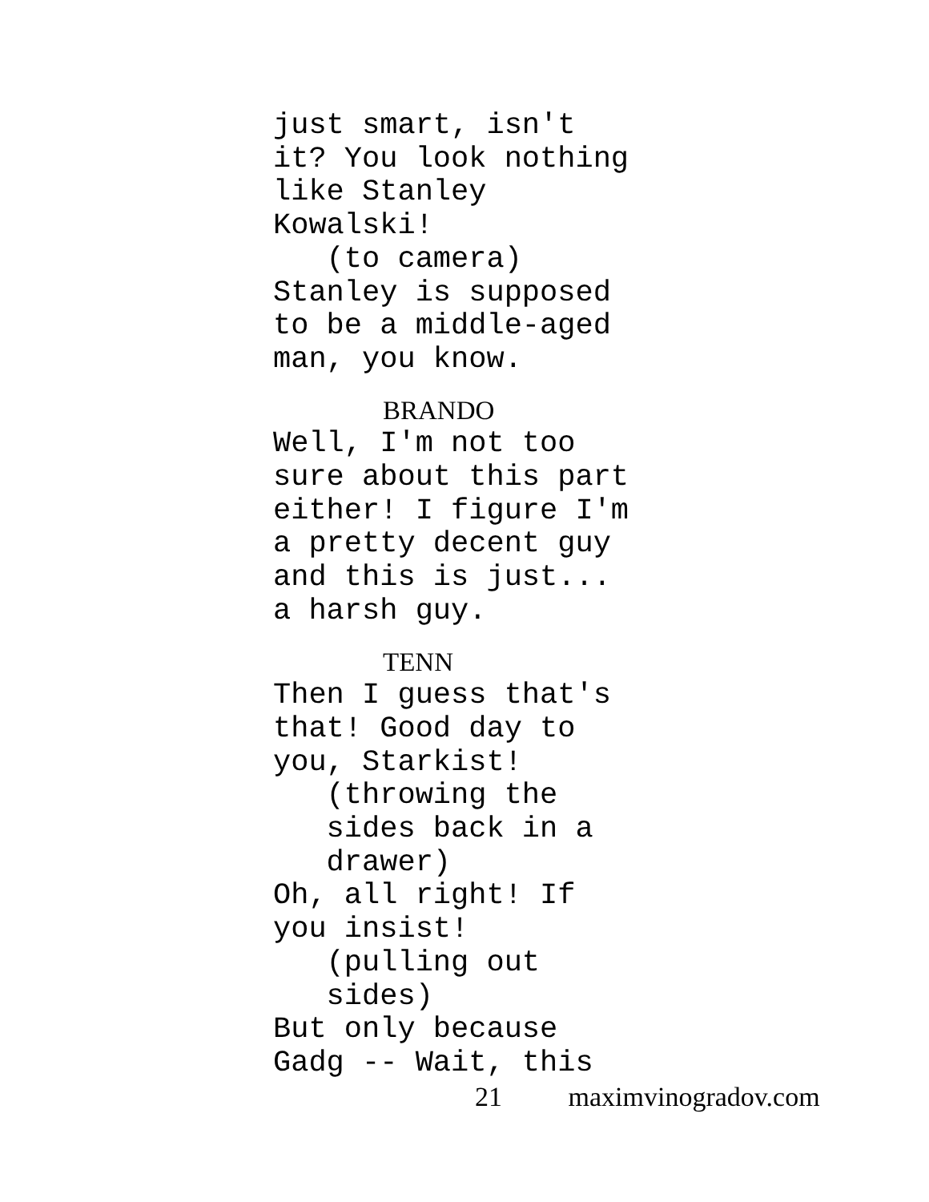just smart, isn't
it? You look nothing
like Stanley
Kowalski!
(to camera)
Stanley is supposed
to be a middle-aged
man, you know.
BRANDO
Well, I'm not too
sure about this part
either! I figure I'm
a pretty decent guy
and this is just...
a harsh guy.
TENN
Then I guess that's
that! Good day to
you, Starkist!
(throwing the
sides back in a
drawer)
Oh, all right! If
you insist!
(pulling out
sides)
But only because
Gadg -- Wait, this
21 maximvinogradov.com